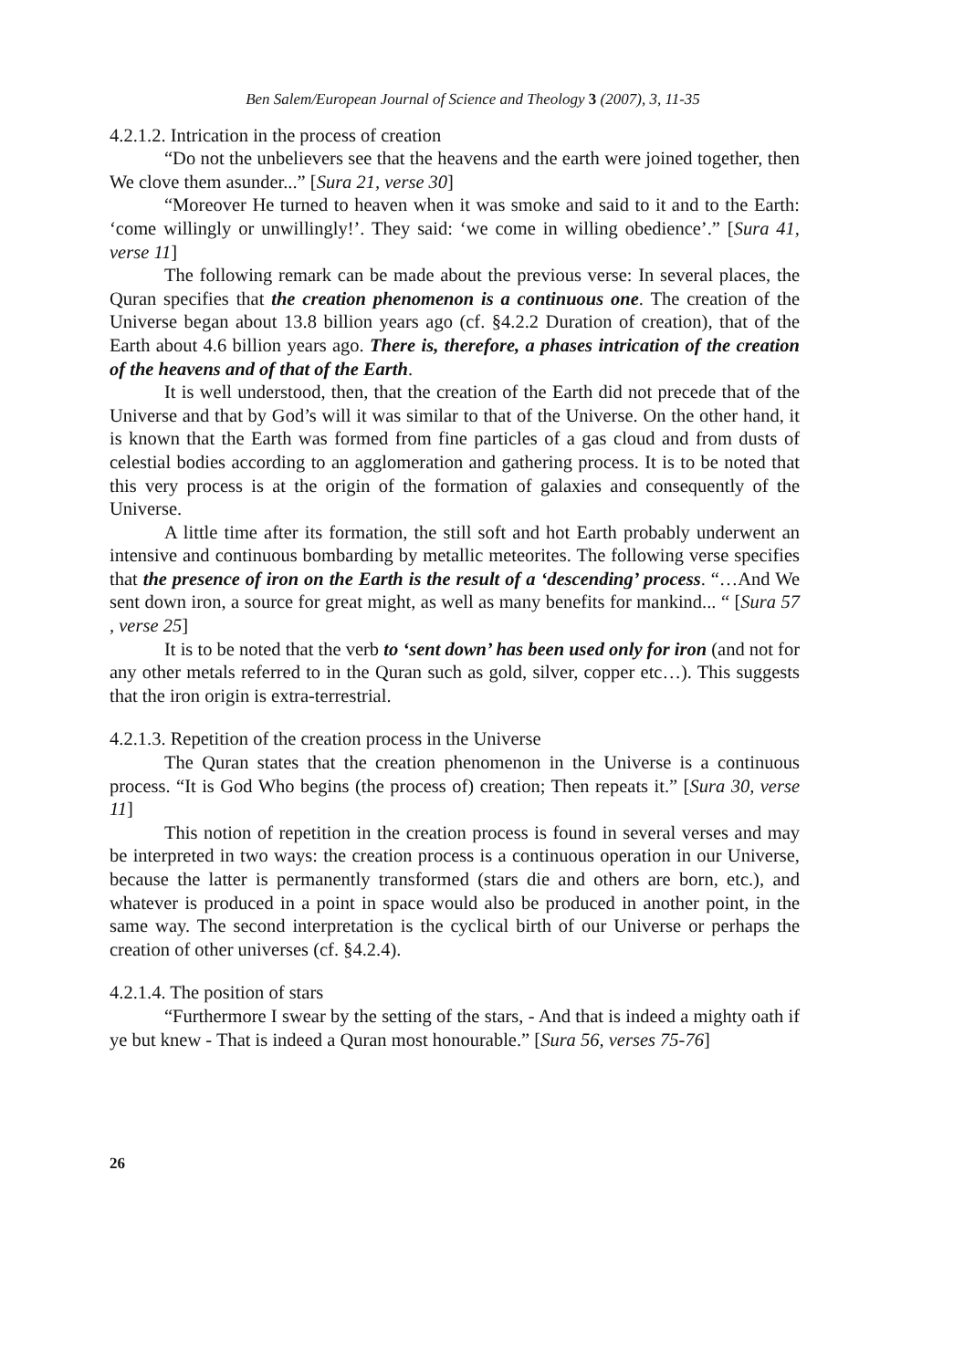Ben Salem/European Journal of Science and Theology 3 (2007), 3, 11-35
4.2.1.2. Intrication in the process of creation
“Do not the unbelievers see that the heavens and the earth were joined together, then We clove them asunder...” [Sura 21, verse 30]
“Moreover He turned to heaven when it was smoke and said to it and to the Earth: ‘come willingly or unwillingly!’. They said: ‘we come in willing obedience’.” [Sura 41, verse 11]
The following remark can be made about the previous verse: In several places, the Quran specifies that the creation phenomenon is a continuous one. The creation of the Universe began about 13.8 billion years ago (cf. §4.2.2 Duration of creation), that of the Earth about 4.6 billion years ago. There is, therefore, a phases intrication of the creation of the heavens and of that of the Earth.
It is well understood, then, that the creation of the Earth did not precede that of the Universe and that by God’s will it was similar to that of the Universe. On the other hand, it is known that the Earth was formed from fine particles of a gas cloud and from dusts of celestial bodies according to an agglomeration and gathering process. It is to be noted that this very process is at the origin of the formation of galaxies and consequently of the Universe.
A little time after its formation, the still soft and hot Earth probably underwent an intensive and continuous bombarding by metallic meteorites. The following verse specifies that the presence of iron on the Earth is the result of a ‘descending’ process. “…And We sent down iron, a source for great might, as well as many benefits for mankind... “ [Sura 57 , verse 25]
It is to be noted that the verb to ‘sent down’ has been used only for iron (and not for any other metals referred to in the Quran such as gold, silver, copper etc…). This suggests that the iron origin is extra-terrestrial.
4.2.1.3. Repetition of the creation process in the Universe
The Quran states that the creation phenomenon in the Universe is a continuous process. “It is God Who begins (the process of) creation; Then repeats it.” [Sura 30, verse 11]
This notion of repetition in the creation process is found in several verses and may be interpreted in two ways: the creation process is a continuous operation in our Universe, because the latter is permanently transformed (stars die and others are born, etc.), and whatever is produced in a point in space would also be produced in another point, in the same way. The second interpretation is the cyclical birth of our Universe or perhaps the creation of other universes (cf. §4.2.4).
4.2.1.4. The position of stars
“Furthermore I swear by the setting of the stars, - And that is indeed a mighty oath if ye but knew - That is indeed a Quran most honourable.” [Sura 56, verses 75-76]
26